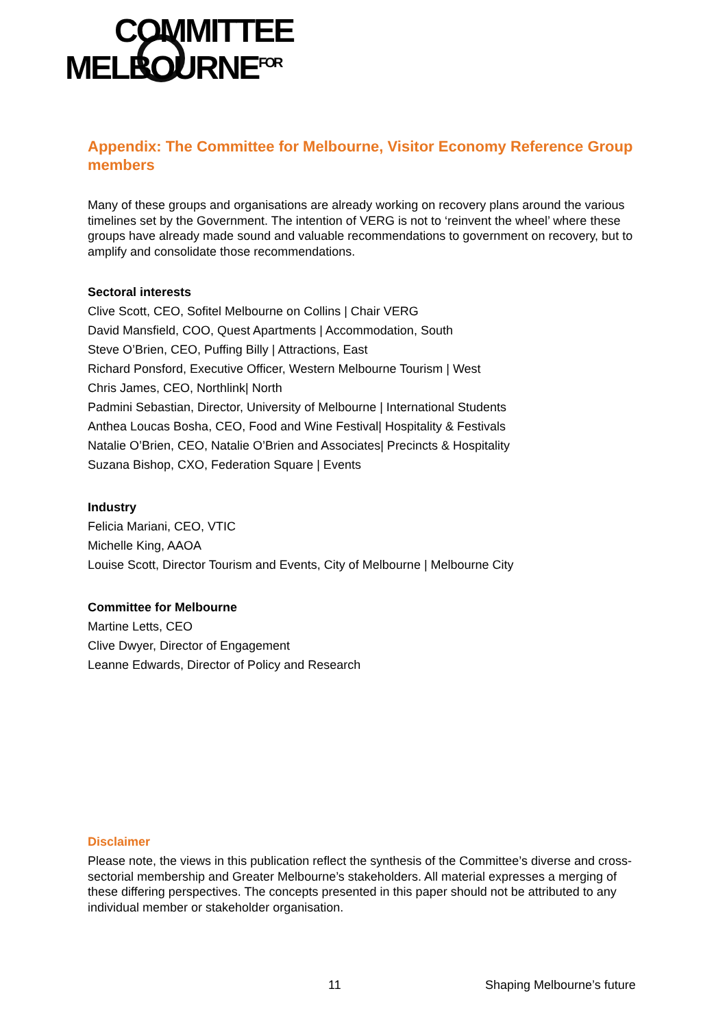COMMITTEE
MELBOURNE<sup>FOR</sup>
Appendix: The Committee for Melbourne, Visitor Economy Reference Group members
Many of these groups and organisations are already working on recovery plans around the various timelines set by the Government. The intention of VERG is not to ‘reinvent the wheel’ where these groups have already made sound and valuable recommendations to government on recovery, but to amplify and consolidate those recommendations.
Sectoral interests
Clive Scott, CEO, Sofitel Melbourne on Collins | Chair VERG
David Mansfield, COO, Quest Apartments | Accommodation, South
Steve O’Brien, CEO, Puffing Billy | Attractions, East
Richard Ponsford, Executive Officer, Western Melbourne Tourism | West
Chris James, CEO, Northlink| North
Padmini Sebastian, Director, University of Melbourne | International Students
Anthea Loucas Bosha, CEO, Food and Wine Festival| Hospitality & Festivals
Natalie O’Brien, CEO, Natalie O’Brien and Associates| Precincts & Hospitality
Suzana Bishop, CXO, Federation Square | Events
Industry
Felicia Mariani, CEO, VTIC
Michelle King, AAOA
Louise Scott, Director Tourism and Events, City of Melbourne | Melbourne City
Committee for Melbourne
Martine Letts, CEO
Clive Dwyer, Director of Engagement
Leanne Edwards, Director of Policy and Research
Disclaimer
Please note, the views in this publication reflect the synthesis of the Committee’s diverse and cross-sectorial membership and Greater Melbourne’s stakeholders. All material expresses a merging of these differing perspectives. The concepts presented in this paper should not be attributed to any individual member or stakeholder organisation.
11 Shaping Melbourne’s future